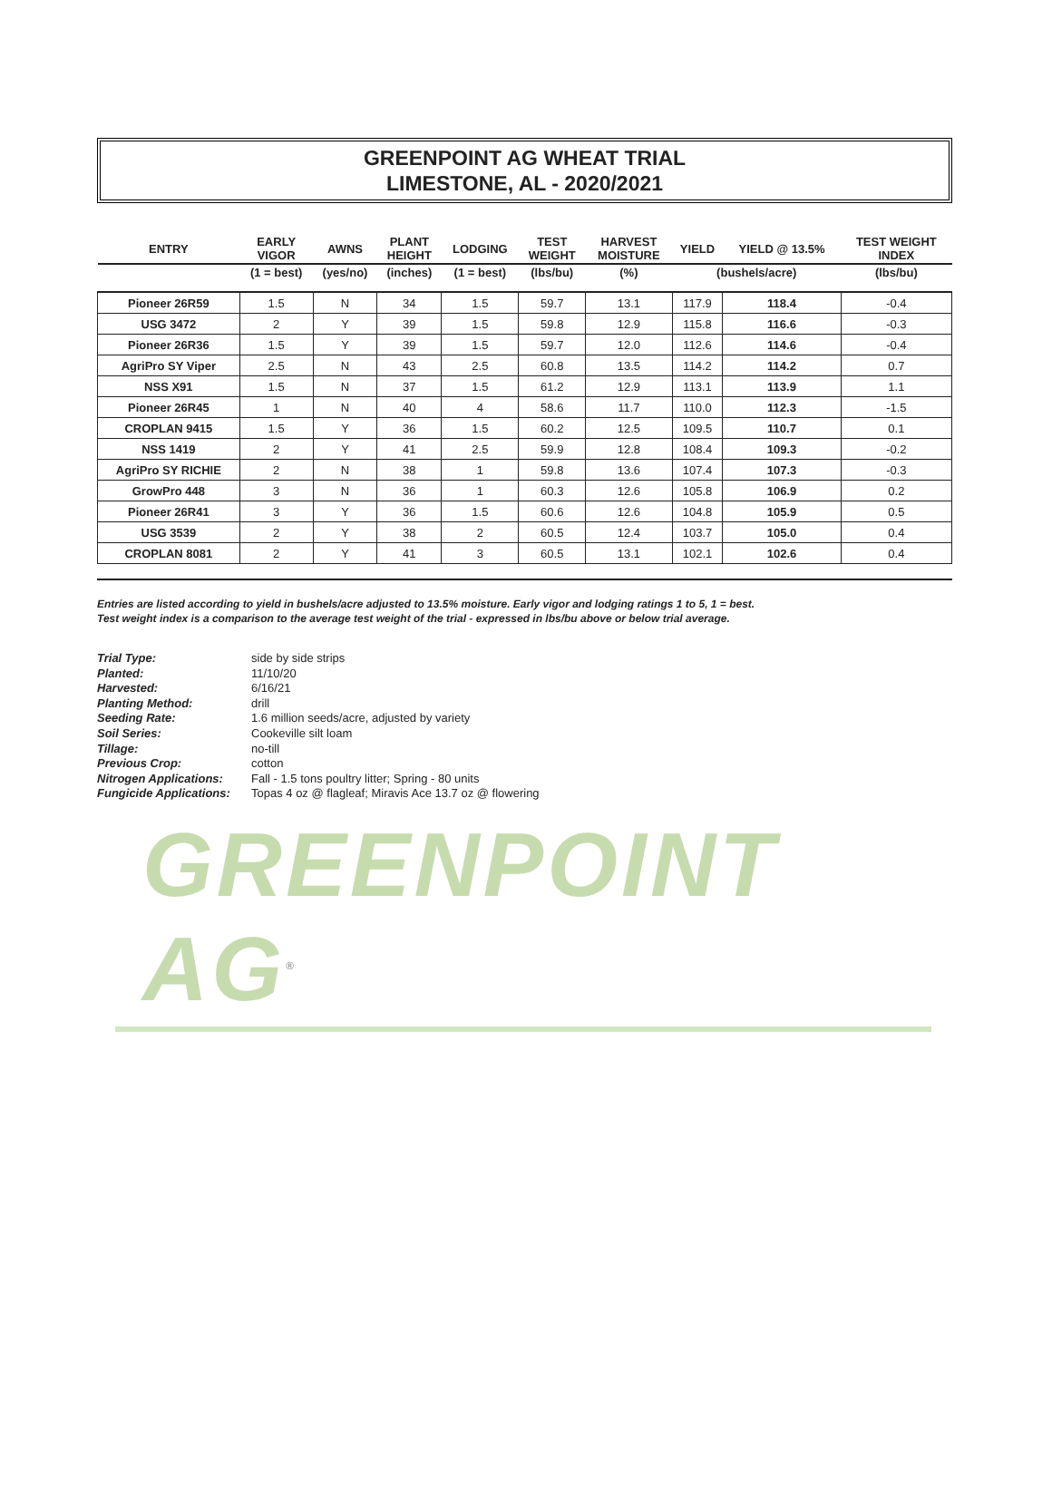GREENPOINT AG WHEAT TRIAL
LIMESTONE, AL - 2020/2021
| ENTRY | EARLY VIGOR | AWNS | PLANT HEIGHT | LODGING | TEST WEIGHT | HARVEST MOISTURE | YIELD | YIELD @ 13.5% | TEST WEIGHT INDEX |
| --- | --- | --- | --- | --- | --- | --- | --- | --- | --- |
| | (1 = best) | (yes/no) | (inches) | (1 = best) | (lbs/bu) | (%) | (bushels/acre) | | (lbs/bu) |
| Pioneer 26R59 | 1.5 | N | 34 | 1.5 | 59.7 | 13.1 | 117.9 | 118.4 | -0.4 |
| USG 3472 | 2 | Y | 39 | 1.5 | 59.8 | 12.9 | 115.8 | 116.6 | -0.3 |
| Pioneer 26R36 | 1.5 | Y | 39 | 1.5 | 59.7 | 12.0 | 112.6 | 114.6 | -0.4 |
| AgriPro SY Viper | 2.5 | N | 43 | 2.5 | 60.8 | 13.5 | 114.2 | 114.2 | 0.7 |
| NSS X91 | 1.5 | N | 37 | 1.5 | 61.2 | 12.9 | 113.1 | 113.9 | 1.1 |
| Pioneer 26R45 | 1 | N | 40 | 4 | 58.6 | 11.7 | 110.0 | 112.3 | -1.5 |
| CROPLAN 9415 | 1.5 | Y | 36 | 1.5 | 60.2 | 12.5 | 109.5 | 110.7 | 0.1 |
| NSS 1419 | 2 | Y | 41 | 2.5 | 59.9 | 12.8 | 108.4 | 109.3 | -0.2 |
| AgriPro SY RICHIE | 2 | N | 38 | 1 | 59.8 | 13.6 | 107.4 | 107.3 | -0.3 |
| GrowPro 448 | 3 | N | 36 | 1 | 60.3 | 12.6 | 105.8 | 106.9 | 0.2 |
| Pioneer 26R41 | 3 | Y | 36 | 1.5 | 60.6 | 12.6 | 104.8 | 105.9 | 0.5 |
| USG 3539 | 2 | Y | 38 | 2 | 60.5 | 12.4 | 103.7 | 105.0 | 0.4 |
| CROPLAN 8081 | 2 | Y | 41 | 3 | 60.5 | 13.1 | 102.1 | 102.6 | 0.4 |
Entries are listed according to yield in bushels/acre adjusted to 13.5% moisture. Early vigor and lodging ratings 1 to 5, 1 = best.
Test weight index is a comparison to the average test weight of the trial - expressed in lbs/bu above or below trial average.
Trial Type:
side by side strips
Planted:
11/10/20
Harvested:
6/16/21
Planting Method:
drill
Seeding Rate:
1.6 million seeds/acre, adjusted by variety
Soil Series:
Cookeville silt loam
Tillage:
no-till
Previous Crop:
cotton
Nitrogen Applications:
Fall - 1.5 tons poultry litter; Spring - 80 units
Fungicide Applications:
Topas 4 oz @ flagleaf; Miravis Ace 13.7 oz @ flowering
GREENPOINT AG<sup>®</sup>